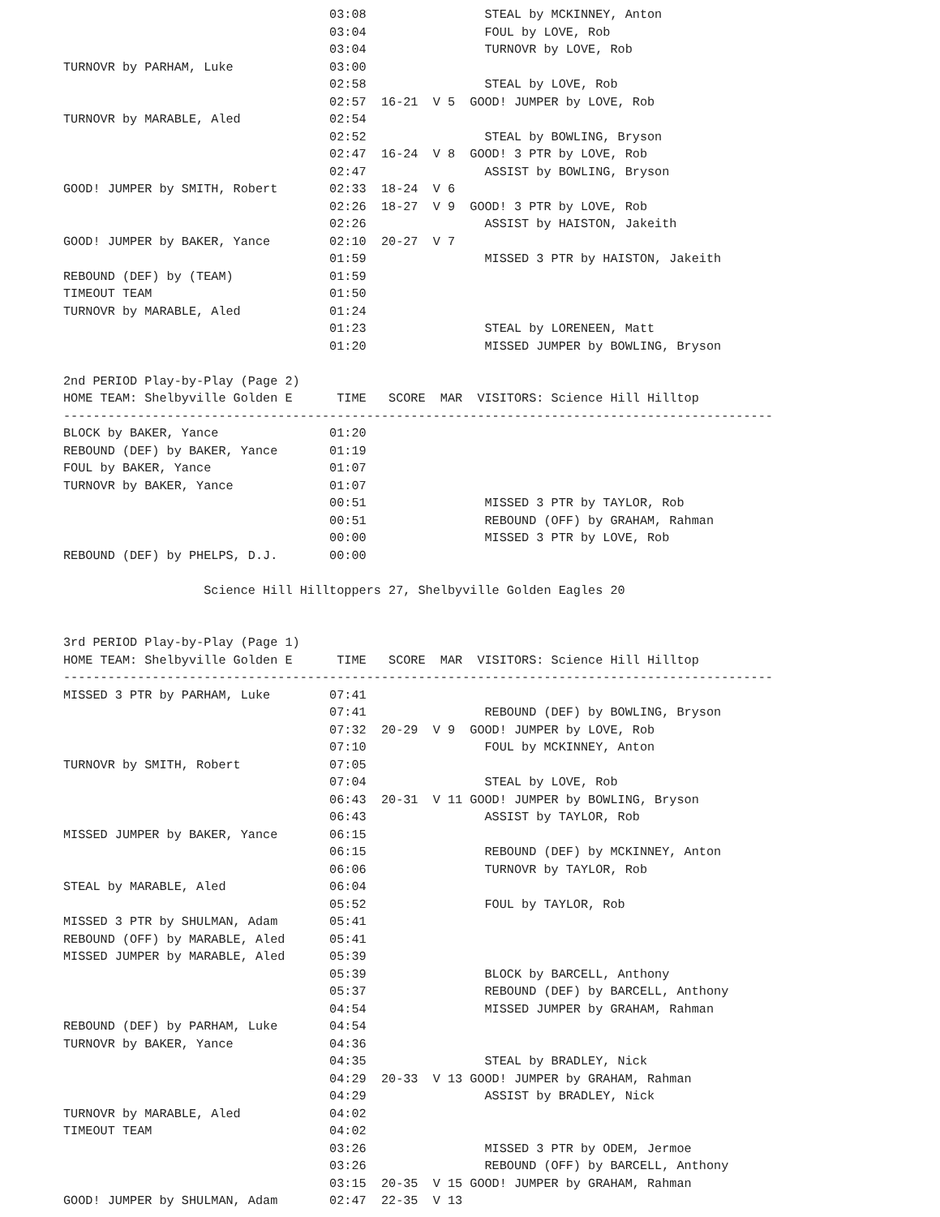03:08                STEAL by MCKINNEY, Anton
                                    03:04                FOUL by LOVE, Rob
                                    03:04                TURNOVR by LOVE, Rob
TURNOVR by PARHAM, Luke             03:00
                                    02:58                STEAL by LOVE, Rob
                                    02:57  16-21  V 5  GOOD! JUMPER by LOVE, Rob
TURNOVR by MARABLE, Aled            02:54
                                    02:52                STEAL by BOWLING, Bryson
                                    02:47  16-24  V 8  GOOD! 3 PTR by LOVE, Rob
                                    02:47                ASSIST by BOWLING, Bryson
GOOD! JUMPER by SMITH, Robert       02:33  18-24  V 6
                                    02:26  18-27  V 9  GOOD! 3 PTR by LOVE, Rob
                                    02:26                ASSIST by HAISTON, Jakeith
GOOD! JUMPER by BAKER, Yance        02:10  20-27  V 7
                                    01:59                MISSED 3 PTR by HAISTON, Jakeith
REBOUND (DEF) by (TEAM)             01:59
TIMEOUT TEAM                        01:50
TURNOVR by MARABLE, Aled            01:24
                                    01:23                STEAL by LORENEEN, Matt
                                    01:20                MISSED JUMPER by BOWLING, Bryson

2nd PERIOD Play-by-Play (Page 2)
HOME TEAM: Shelbyville Golden E      TIME   SCORE  MAR  VISITORS: Science Hill Hilltop
------------------------------------------------------------------------------------------------
BLOCK by BAKER, Yance               01:20
REBOUND (DEF) by BAKER, Yance       01:19
FOUL by BAKER, Yance                01:07
TURNOVR by BAKER, Yance             01:07
                                    00:51                MISSED 3 PTR by TAYLOR, Rob
                                    00:51                REBOUND (OFF) by GRAHAM, Rahman
                                    00:00                MISSED 3 PTR by LOVE, Rob
REBOUND (DEF) by PHELPS, D.J.       00:00

                   Science Hill Hilltoppers 27, Shelbyville Golden Eagles 20


3rd PERIOD Play-by-Play (Page 1)
HOME TEAM: Shelbyville Golden E      TIME   SCORE  MAR  VISITORS: Science Hill Hilltop
------------------------------------------------------------------------------------------------
MISSED 3 PTR by PARHAM, Luke        07:41
                                    07:41                REBOUND (DEF) by BOWLING, Bryson
                                    07:32  20-29  V 9  GOOD! JUMPER by LOVE, Rob
                                    07:10                FOUL by MCKINNEY, Anton
TURNOVR by SMITH, Robert            07:05
                                    07:04                STEAL by LOVE, Rob
                                    06:43  20-31  V 11 GOOD! JUMPER by BOWLING, Bryson
                                    06:43                ASSIST by TAYLOR, Rob
MISSED JUMPER by BAKER, Yance       06:15
                                    06:15                REBOUND (DEF) by MCKINNEY, Anton
                                    06:06                TURNOVR by TAYLOR, Rob
STEAL by MARABLE, Aled              06:04
                                    05:52                FOUL by TAYLOR, Rob
MISSED 3 PTR by SHULMAN, Adam       05:41
REBOUND (OFF) by MARABLE, Aled      05:41
MISSED JUMPER by MARABLE, Aled      05:39
                                    05:39                BLOCK by BARCELL, Anthony
                                    05:37                REBOUND (DEF) by BARCELL, Anthony
                                    04:54                MISSED JUMPER by GRAHAM, Rahman
REBOUND (DEF) by PARHAM, Luke       04:54
TURNOVR by BAKER, Yance             04:36
                                    04:35                STEAL by BRADLEY, Nick
                                    04:29  20-33  V 13 GOOD! JUMPER by GRAHAM, Rahman
                                    04:29                ASSIST by BRADLEY, Nick
TURNOVR by MARABLE, Aled            04:02
TIMEOUT TEAM                        04:02
                                    03:26                MISSED 3 PTR by ODEM, Jermoe
                                    03:26                REBOUND (OFF) by BARCELL, Anthony
                                    03:15  20-35  V 15 GOOD! JUMPER by GRAHAM, Rahman
GOOD! JUMPER by SHULMAN, Adam       02:47  22-35  V 13